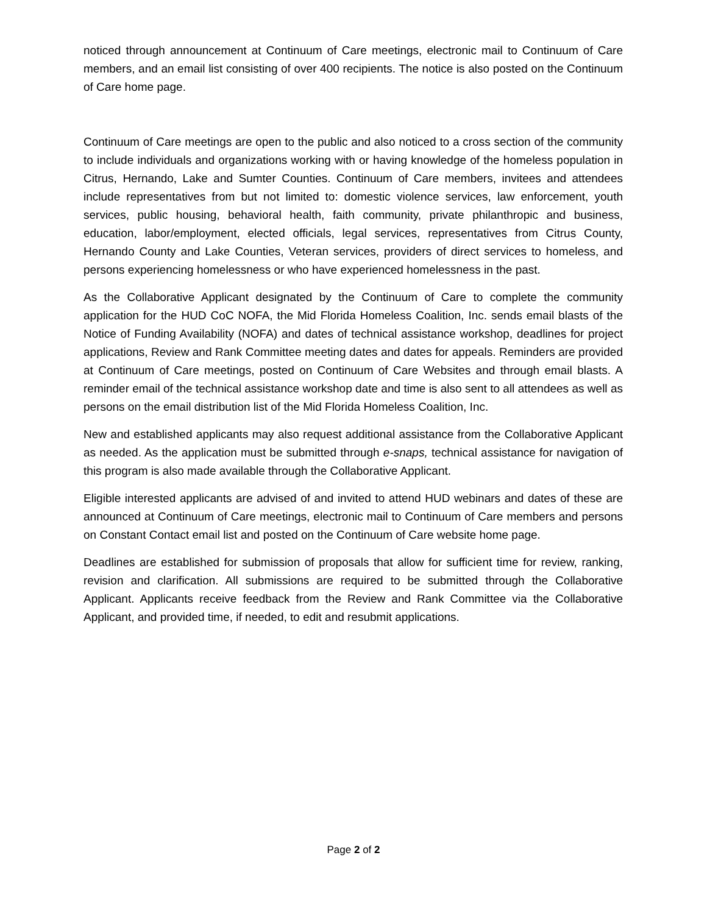noticed through announcement at Continuum of Care meetings, electronic mail to Continuum of Care members, and an email list consisting of over 400 recipients. The notice is also posted on the Continuum of Care home page.
Continuum of Care meetings are open to the public and also noticed to a cross section of the community to include individuals and organizations working with or having knowledge of the homeless population in Citrus, Hernando, Lake and Sumter Counties. Continuum of Care members, invitees and attendees include representatives from but not limited to: domestic violence services, law enforcement, youth services, public housing, behavioral health, faith community, private philanthropic and business, education, labor/employment, elected officials, legal services, representatives from Citrus County, Hernando County and Lake Counties, Veteran services, providers of direct services to homeless, and persons experiencing homelessness or who have experienced homelessness in the past.
As the Collaborative Applicant designated by the Continuum of Care to complete the community application for the HUD CoC NOFA, the Mid Florida Homeless Coalition, Inc. sends email blasts of the Notice of Funding Availability (NOFA) and dates of technical assistance workshop, deadlines for project applications, Review and Rank Committee meeting dates and dates for appeals. Reminders are provided at Continuum of Care meetings, posted on Continuum of Care Websites and through email blasts. A reminder email of the technical assistance workshop date and time is also sent to all attendees as well as persons on the email distribution list of the Mid Florida Homeless Coalition, Inc.
New and established applicants may also request additional assistance from the Collaborative Applicant as needed. As the application must be submitted through e-snaps, technical assistance for navigation of this program is also made available through the Collaborative Applicant.
Eligible interested applicants are advised of and invited to attend HUD webinars and dates of these are announced at Continuum of Care meetings, electronic mail to Continuum of Care members and persons on Constant Contact email list and posted on the Continuum of Care website home page.
Deadlines are established for submission of proposals that allow for sufficient time for review, ranking, revision and clarification. All submissions are required to be submitted through the Collaborative Applicant. Applicants receive feedback from the Review and Rank Committee via the Collaborative Applicant, and provided time, if needed, to edit and resubmit applications.
Page 2 of 2